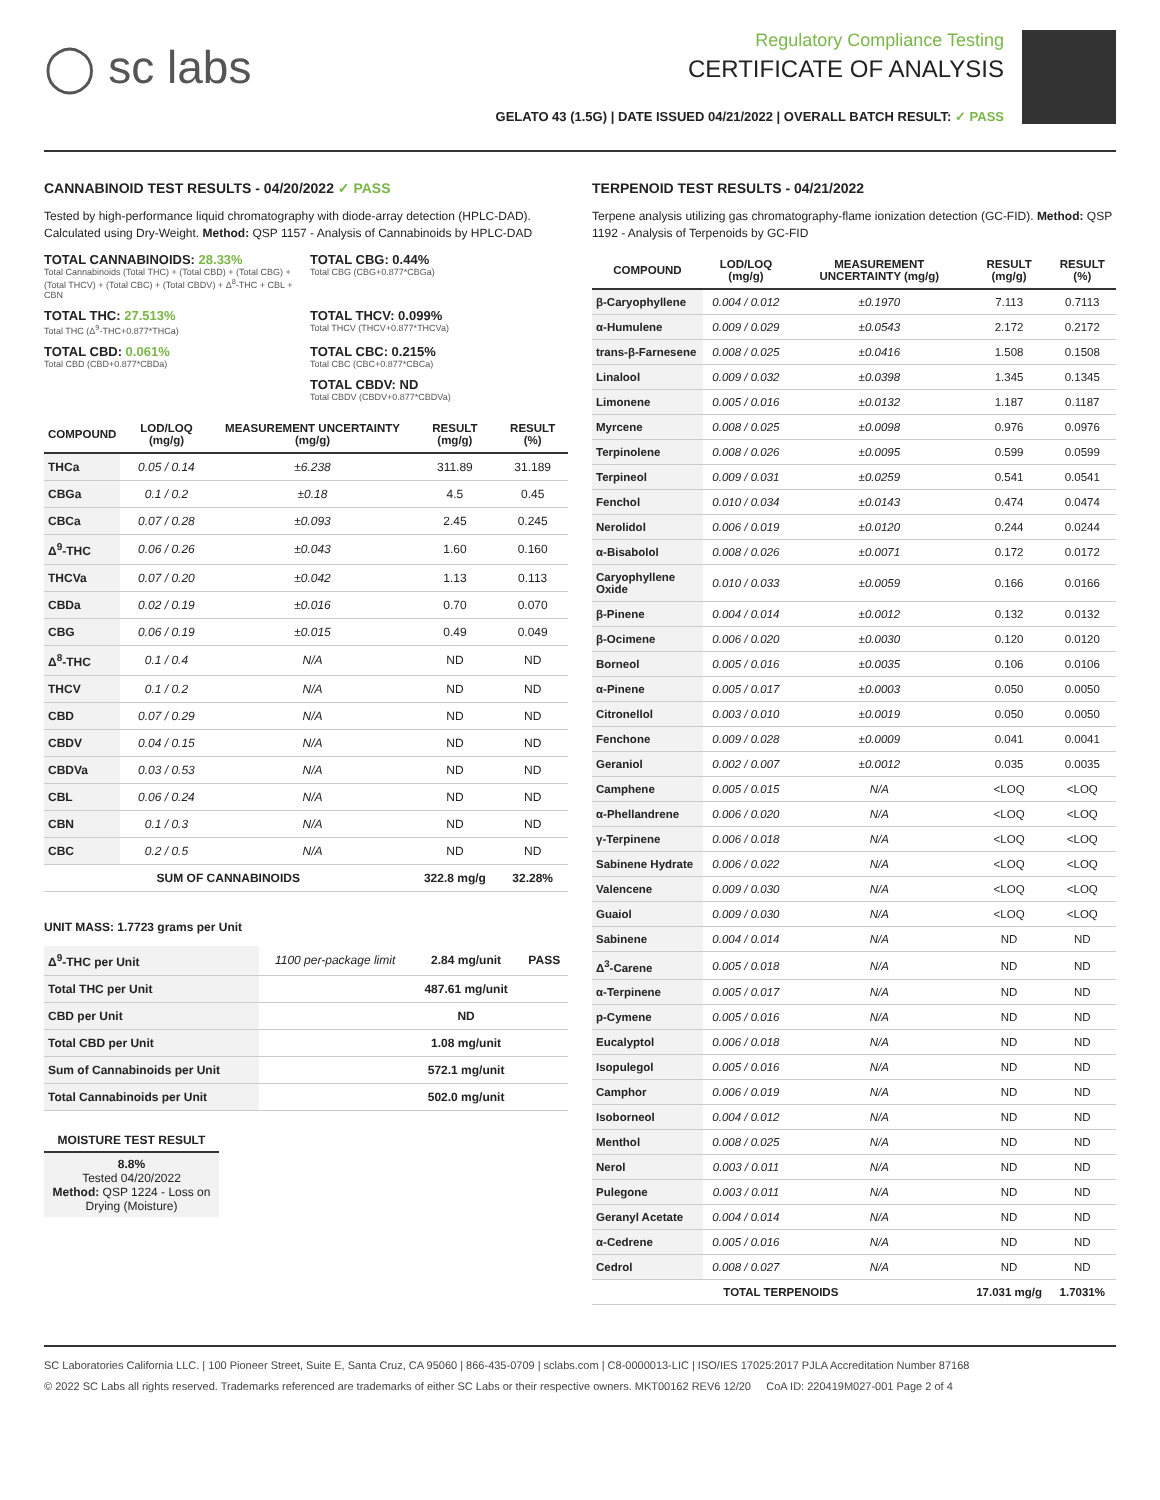◯ sc labs
Regulatory Compliance Testing
CERTIFICATE OF ANALYSIS
GELATO 43 (1.5G) | DATE ISSUED 04/21/2022 | OVERALL BATCH RESULT: ✓ PASS
CANNABINOID TEST RESULTS - 04/20/2022 ✓ PASS
Tested by high-performance liquid chromatography with diode-array detection (HPLC-DAD). Calculated using Dry-Weight. Method: QSP 1157 - Analysis of Cannabinoids by HPLC-DAD
TOTAL CANNABINOIDS: 28.33%
Total Cannabinoids (Total THC) + (Total CBD) + (Total CBG) + (Total THCV) + (Total CBC) + (Total CBDV) + Δ<sup>8</sup>-THC + CBL + CBN
TOTAL CBG: 0.44%
Total CBG (CBG+0.877*CBGa)
TOTAL THC: 27.513%
Total THC (Δ<sup>9</sup>-THC+0.877*THCa)
TOTAL THCV: 0.099%
Total THCV (THCV+0.877*THCVa)
TOTAL CBD: 0.061%
Total CBD (CBD+0.877*CBDa)
TOTAL CBC: 0.215%
Total CBC (CBC+0.877*CBCa)
TOTAL CBDV: ND
Total CBDV (CBDV+0.877*CBDVa)
| COMPOUND | LOD/LOQ (mg/g) | MEASUREMENT UNCERTAINTY (mg/g) | RESULT (mg/g) | RESULT (%) |
| --- | --- | --- | --- | --- |
| THCa | 0.05 / 0.14 | ±6.238 | 311.89 | 31.189 |
| CBGa | 0.1 / 0.2 | ±0.18 | 4.5 | 0.45 |
| CBCa | 0.07 / 0.28 | ±0.093 | 2.45 | 0.245 |
| Δ<sup>9</sup>-THC | 0.06 / 0.26 | ±0.043 | 1.60 | 0.160 |
| THCVa | 0.07 / 0.20 | ±0.042 | 1.13 | 0.113 |
| CBDa | 0.02 / 0.19 | ±0.016 | 0.70 | 0.070 |
| CBG | 0.06 / 0.19 | ±0.015 | 0.49 | 0.049 |
| Δ<sup>8</sup>-THC | 0.1 / 0.4 | N/A | ND | ND |
| THCV | 0.1 / 0.2 | N/A | ND | ND |
| CBD | 0.07 / 0.29 | N/A | ND | ND |
| CBDV | 0.04 / 0.15 | N/A | ND | ND |
| CBDVa | 0.03 / 0.53 | N/A | ND | ND |
| CBL | 0.06 / 0.24 | N/A | ND | ND |
| CBN | 0.1 / 0.3 | N/A | ND | ND |
| CBC | 0.2 / 0.5 | N/A | ND | ND |
| SUM OF CANNABINOIDS | | | 322.8 mg/g | 32.28% |
UNIT MASS: 1.7723 grams per Unit
| Δ<sup>9</sup>-THC per Unit | 1100 per-package limit | 2.84 mg/unit | PASS |
| Total THC per Unit | | 487.61 mg/unit | |
| CBD per Unit | | ND | |
| Total CBD per Unit | | 1.08 mg/unit | |
| Sum of Cannabinoids per Unit | | 572.1 mg/unit | |
| Total Cannabinoids per Unit | | 502.0 mg/unit | |
MOISTURE TEST RESULT
8.8%
Tested 04/20/2022
Method: QSP 1224 - Loss on Drying (Moisture)
TERPENOID TEST RESULTS - 04/21/2022
Terpene analysis utilizing gas chromatography-flame ionization detection (GC-FID). Method: QSP 1192 - Analysis of Terpenoids by GC-FID
| COMPOUND | LOD/LOQ (mg/g) | MEASUREMENT UNCERTAINTY (mg/g) | RESULT (mg/g) | RESULT (%) |
| --- | --- | --- | --- | --- |
| β-Caryophyllene | 0.004 / 0.012 | ±0.1970 | 7.113 | 0.7113 |
| α-Humulene | 0.009 / 0.029 | ±0.0543 | 2.172 | 0.2172 |
| trans-β-Farnesene | 0.008 / 0.025 | ±0.0416 | 1.508 | 0.1508 |
| Linalool | 0.009 / 0.032 | ±0.0398 | 1.345 | 0.1345 |
| Limonene | 0.005 / 0.016 | ±0.0132 | 1.187 | 0.1187 |
| Myrcene | 0.008 / 0.025 | ±0.0098 | 0.976 | 0.0976 |
| Terpinolene | 0.008 / 0.026 | ±0.0095 | 0.599 | 0.0599 |
| Terpineol | 0.009 / 0.031 | ±0.0259 | 0.541 | 0.0541 |
| Fenchol | 0.010 / 0.034 | ±0.0143 | 0.474 | 0.0474 |
| Nerolidol | 0.006 / 0.019 | ±0.0120 | 0.244 | 0.0244 |
| α-Bisabolol | 0.008 / 0.026 | ±0.0071 | 0.172 | 0.0172 |
| Caryophyllene Oxide | 0.010 / 0.033 | ±0.0059 | 0.166 | 0.0166 |
| β-Pinene | 0.004 / 0.014 | ±0.0012 | 0.132 | 0.0132 |
| β-Ocimene | 0.006 / 0.020 | ±0.0030 | 0.120 | 0.0120 |
| Borneol | 0.005 / 0.016 | ±0.0035 | 0.106 | 0.0106 |
| α-Pinene | 0.005 / 0.017 | ±0.0003 | 0.050 | 0.0050 |
| Citronellol | 0.003 / 0.010 | ±0.0019 | 0.050 | 0.0050 |
| Fenchone | 0.009 / 0.028 | ±0.0009 | 0.041 | 0.0041 |
| Geraniol | 0.002 / 0.007 | ±0.0012 | 0.035 | 0.0035 |
| Camphene | 0.005 / 0.015 | N/A | <LOQ | <LOQ |
| α-Phellandrene | 0.006 / 0.020 | N/A | <LOQ | <LOQ |
| γ-Terpinene | 0.006 / 0.018 | N/A | <LOQ | <LOQ |
| Sabinene Hydrate | 0.006 / 0.022 | N/A | <LOQ | <LOQ |
| Valencene | 0.009 / 0.030 | N/A | <LOQ | <LOQ |
| Guaiol | 0.009 / 0.030 | N/A | <LOQ | <LOQ |
| Sabinene | 0.004 / 0.014 | N/A | ND | ND |
| Δ<sup>3</sup>-Carene | 0.005 / 0.018 | N/A | ND | ND |
| α-Terpinene | 0.005 / 0.017 | N/A | ND | ND |
| p-Cymene | 0.005 / 0.016 | N/A | ND | ND |
| Eucalyptol | 0.006 / 0.018 | N/A | ND | ND |
| Isopulegol | 0.005 / 0.016 | N/A | ND | ND |
| Camphor | 0.006 / 0.019 | N/A | ND | ND |
| Isoborneol | 0.004 / 0.012 | N/A | ND | ND |
| Menthol | 0.008 / 0.025 | N/A | ND | ND |
| Nerol | 0.003 / 0.011 | N/A | ND | ND |
| Pulegone | 0.003 / 0.011 | N/A | ND | ND |
| Geranyl Acetate | 0.004 / 0.014 | N/A | ND | ND |
| α-Cedrene | 0.005 / 0.016 | N/A | ND | ND |
| Cedrol | 0.008 / 0.027 | N/A | ND | ND |
| TOTAL TERPENOIDS | | | 17.031 mg/g | 1.7031% |
SC Laboratories California LLC. | 100 Pioneer Street, Suite E, Santa Cruz, CA 95060 | 866-435-0709 | sclabs.com | C8-0000013-LIC | ISO/IES 17025:2017 PJLA Accreditation Number 87168
© 2022 SC Labs all rights reserved. Trademarks referenced are trademarks of either SC Labs or their respective owners. MKT00162 REV6 12/20 CoA ID: 220419M027-001 Page 2 of 4